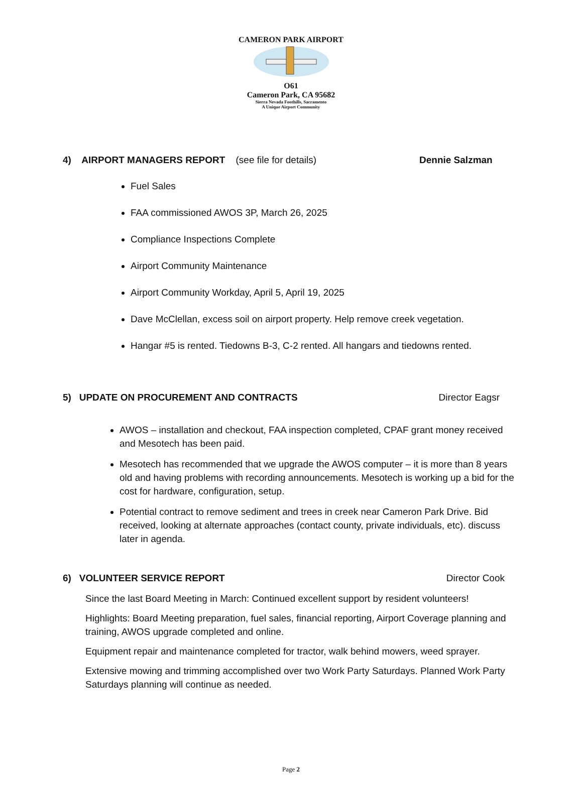CAMERON PARK AIRPORT
O61
Cameron Park, CA 95682
Sierra Nevada Foothills, Sacramento
A Unique Airport Community
4) AIRPORT MANAGERS REPORT (see file for details) Dennie Salzman
Fuel Sales
FAA commissioned AWOS 3P, March 26, 2025
Compliance Inspections Complete
Airport Community Maintenance
Airport Community Workday, April 5, April 19, 2025
Dave McClellan, excess soil on airport property. Help remove creek vegetation.
Hangar #5 is rented. Tiedowns B-3, C-2 rented. All hangars and tiedowns rented.
5) UPDATE ON PROCUREMENT AND CONTRACTS Director Eagsr
AWOS – installation and checkout, FAA inspection completed, CPAF grant money received and Mesotech has been paid.
Mesotech has recommended that we upgrade the AWOS computer – it is more than 8 years old and having problems with recording announcements. Mesotech is working up a bid for the cost for hardware, configuration, setup.
Potential contract to remove sediment and trees in creek near Cameron Park Drive. Bid received, looking at alternate approaches (contact county, private individuals, etc). discuss later in agenda.
6) VOLUNTEER SERVICE REPORT Director Cook
Since the last Board Meeting in March: Continued excellent support by resident volunteers!
Highlights: Board Meeting preparation, fuel sales, financial reporting, Airport Coverage planning and training, AWOS upgrade completed and online.
Equipment repair and maintenance completed for tractor, walk behind mowers, weed sprayer.
Extensive mowing and trimming accomplished over two Work Party Saturdays. Planned Work Party Saturdays planning will continue as needed.
Page 2